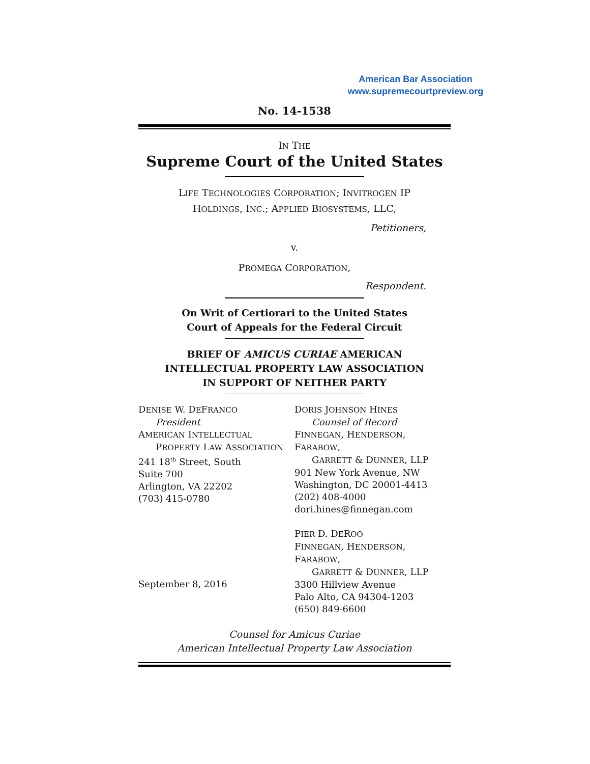American Bar Association
www.supremecourtpreview.org
No. 14-1538
IN THE
Supreme Court of the United States
LIFE TECHNOLOGIES CORPORATION; INVITROGEN IP
HOLDINGS, INC.; APPLIED BIOSYSTEMS, LLC,
Petitioners,
v.
PROMEGA CORPORATION,
Respondent.
On Writ of Certiorari to the United States
Court of Appeals for the Federal Circuit
BRIEF OF AMICUS CURIAE AMERICAN
INTELLECTUAL PROPERTY LAW ASSOCIATION
IN SUPPORT OF NEITHER PARTY
DENISE W. DEFRANCO
President
AMERICAN INTELLECTUAL
PROPERTY LAW ASSOCIATION
241 18<sup>th</sup> Street, South
Suite 700
Arlington, VA 22202
(703) 415-0780
September 8, 2016
DORIS JOHNSON HINES
Counsel of Record
FINNEGAN, HENDERSON, FARABOW,
GARRETT & DUNNER, LLP
901 New York Avenue, NW
Washington, DC 20001-4413
(202) 408-4000
dori.hines@finnegan.com
PIER D. DEROO
FINNEGAN, HENDERSON, FARABOW,
GARRETT & DUNNER, LLP
3300 Hillview Avenue
Palo Alto, CA 94304-1203
(650) 849-6600
Counsel for Amicus Curiae
American Intellectual Property Law Association